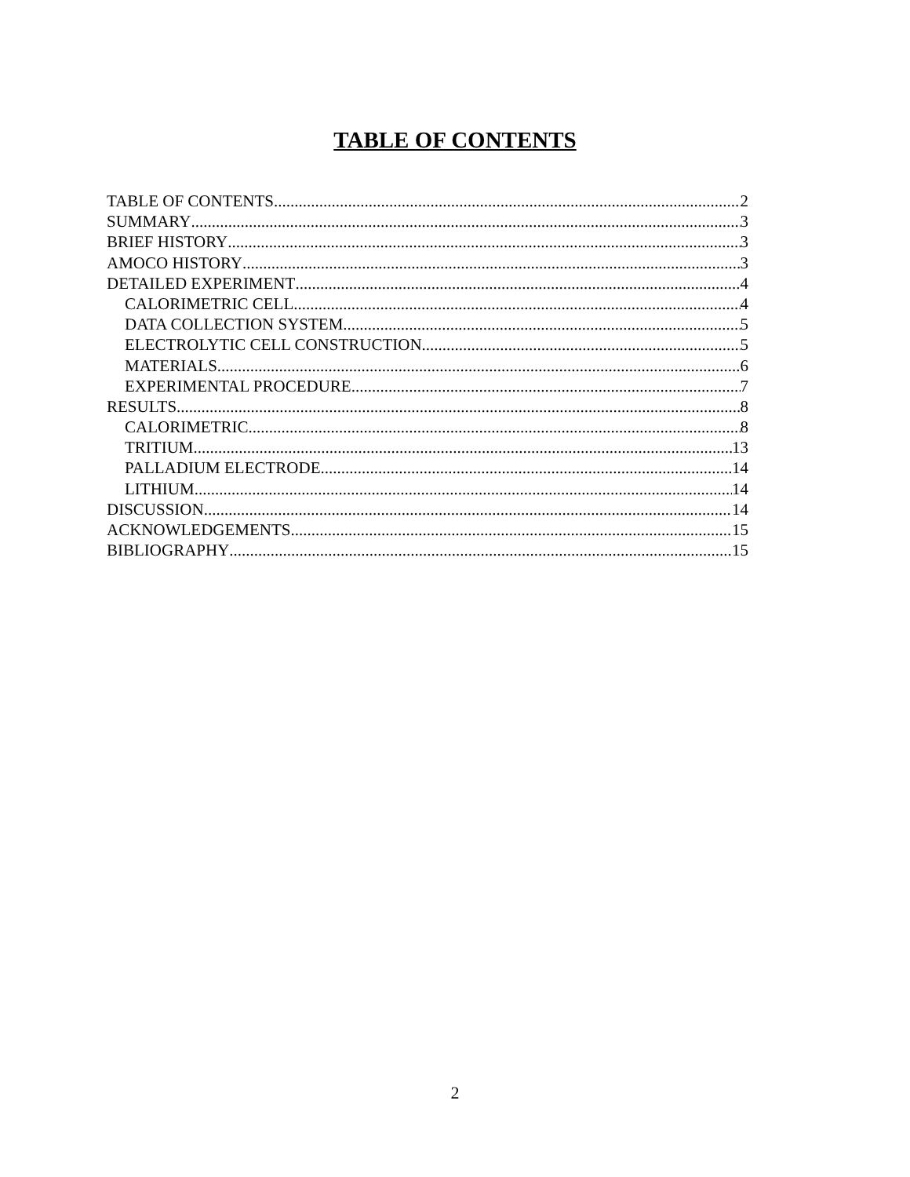TABLE OF CONTENTS
TABLE OF CONTENTS 2
SUMMARY 3
BRIEF HISTORY 3
AMOCO HISTORY 3
DETAILED EXPERIMENT 4
CALORIMETRIC CELL 4
DATA COLLECTION SYSTEM 5
ELECTROLYTIC CELL CONSTRUCTION 5
MATERIALS 6
EXPERIMENTAL PROCEDURE 7
RESULTS 8
CALORIMETRIC 8
TRITIUM 13
PALLADIUM ELECTRODE 14
LITHIUM 14
DISCUSSION 14
ACKNOWLEDGEMENTS 15
BIBLIOGRAPHY 15
2